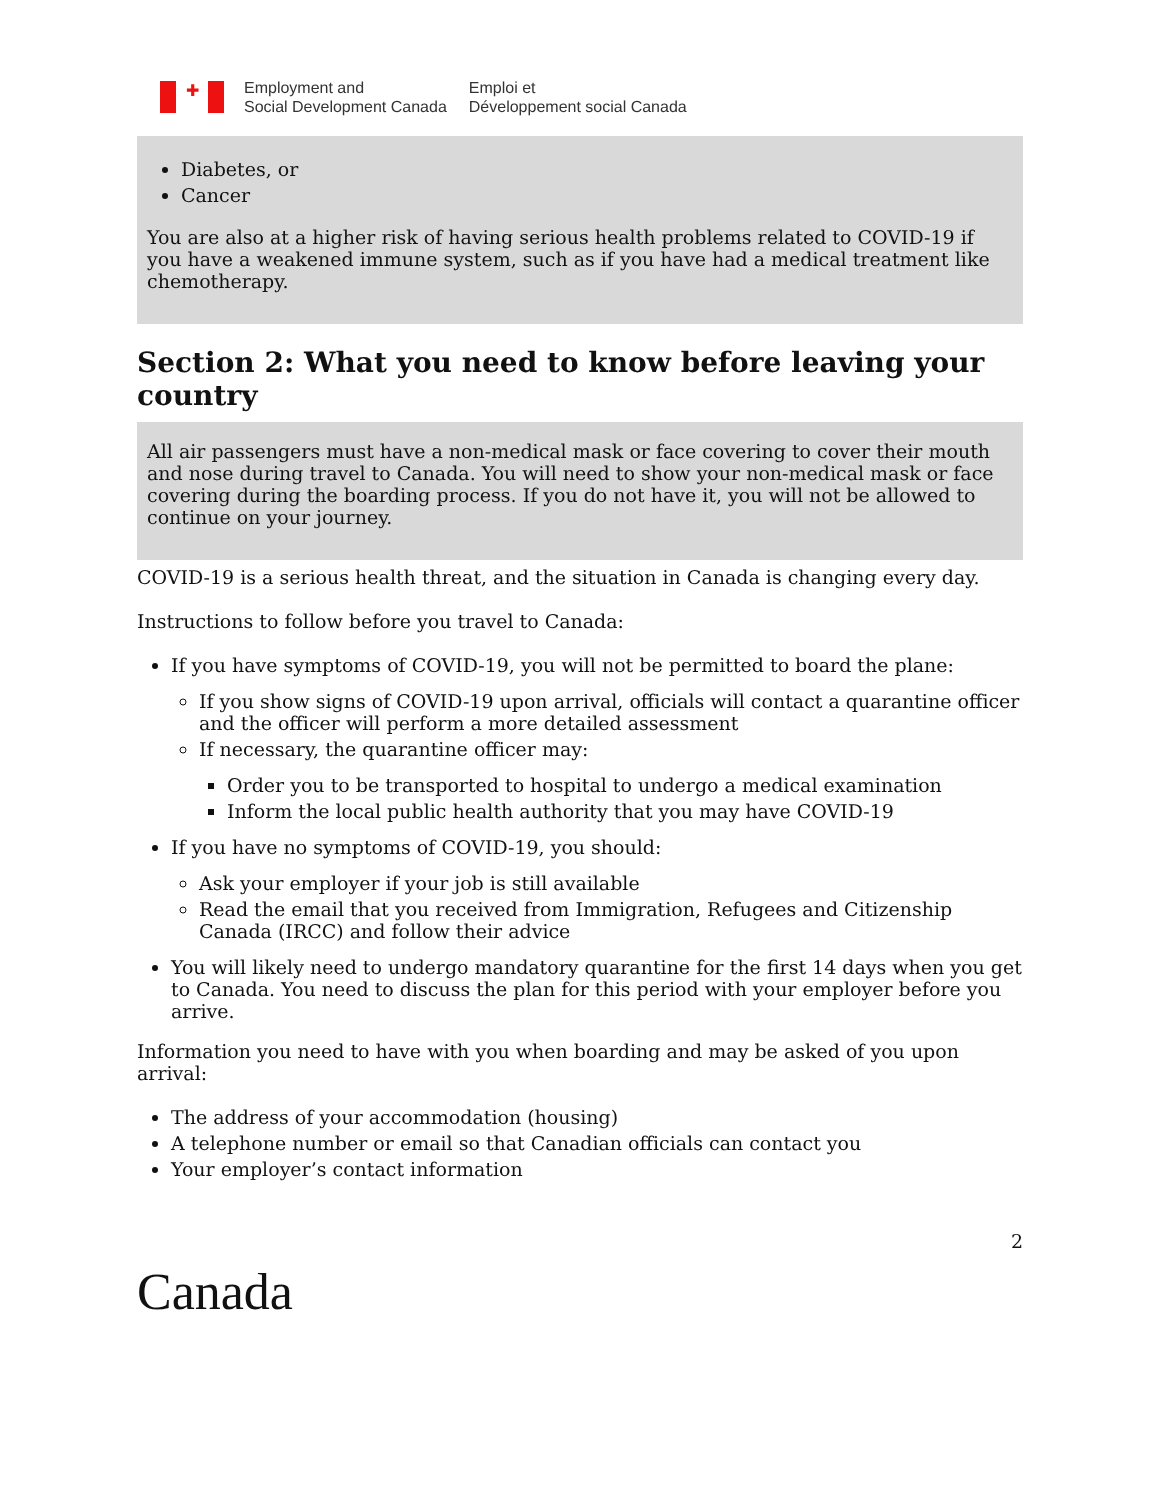✚
Employment and
Social Development Canada
Emploi et
Développement social Canada
Diabetes, or
Cancer
You are also at a higher risk of having serious health problems related to COVID-19 if you have a weakened immune system, such as if you have had a medical treatment like chemotherapy.
Section 2: What you need to know before leaving your country
All air passengers must have a non-medical mask or face covering to cover their mouth and nose during travel to Canada. You will need to show your non-medical mask or face covering during the boarding process. If you do not have it, you will not be allowed to continue on your journey.
COVID-19 is a serious health threat, and the situation in Canada is changing every day.
Instructions to follow before you travel to Canada:
If you have symptoms of COVID-19, you will not be permitted to board the plane:
If you show signs of COVID-19 upon arrival, officials will contact a quarantine officer and the officer will perform a more detailed assessment
If necessary, the quarantine officer may:
Order you to be transported to hospital to undergo a medical examination
Inform the local public health authority that you may have COVID-19
If you have no symptoms of COVID-19, you should:
Ask your employer if your job is still available
Read the email that you received from Immigration, Refugees and Citizenship Canada (IRCC) and follow their advice
You will likely need to undergo mandatory quarantine for the first 14 days when you get to Canada. You need to discuss the plan for this period with your employer before you arrive.
Information you need to have with you when boarding and may be asked of you upon arrival:
The address of your accommodation (housing)
A telephone number or email so that Canadian officials can contact you
Your employer’s contact information
2
Canada